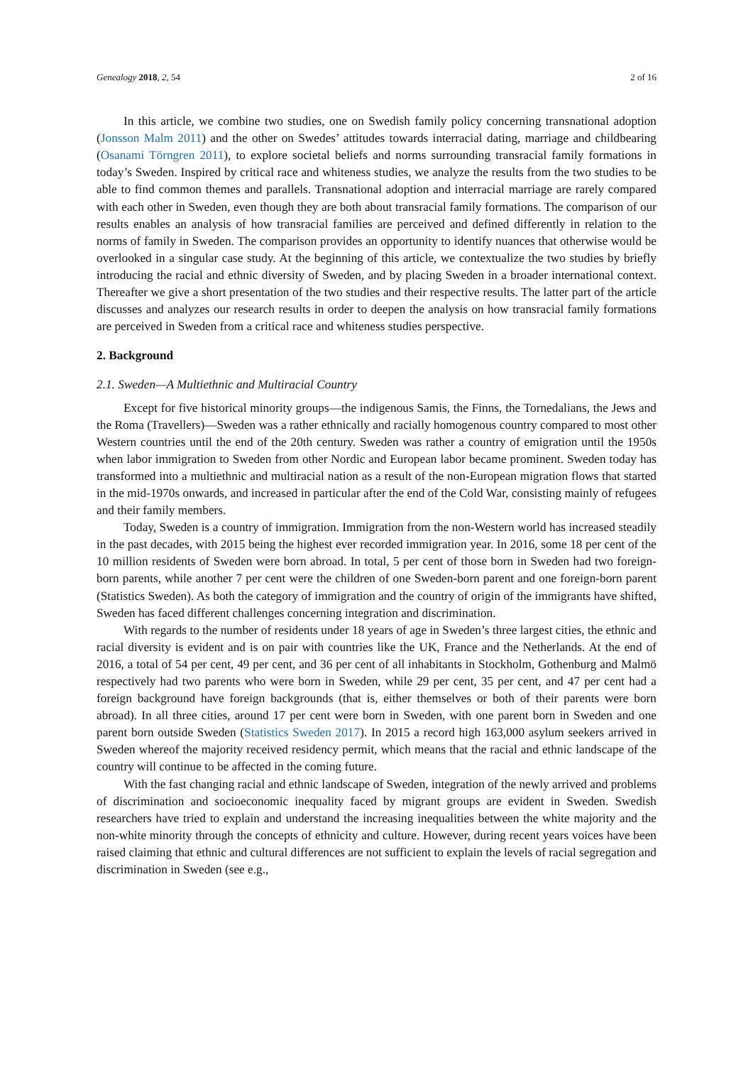Genealogy 2018, 2, 54 2 of 16
In this article, we combine two studies, one on Swedish family policy concerning transnational adoption (Jonsson Malm 2011) and the other on Swedes’ attitudes towards interracial dating, marriage and childbearing (Osanami Törngren 2011), to explore societal beliefs and norms surrounding transracial family formations in today’s Sweden. Inspired by critical race and whiteness studies, we analyze the results from the two studies to be able to find common themes and parallels. Transnational adoption and interracial marriage are rarely compared with each other in Sweden, even though they are both about transracial family formations. The comparison of our results enables an analysis of how transracial families are perceived and defined differently in relation to the norms of family in Sweden. The comparison provides an opportunity to identify nuances that otherwise would be overlooked in a singular case study. At the beginning of this article, we contextualize the two studies by briefly introducing the racial and ethnic diversity of Sweden, and by placing Sweden in a broader international context. Thereafter we give a short presentation of the two studies and their respective results. The latter part of the article discusses and analyzes our research results in order to deepen the analysis on how transracial family formations are perceived in Sweden from a critical race and whiteness studies perspective.
2. Background
2.1. Sweden—A Multiethnic and Multiracial Country
Except for five historical minority groups—the indigenous Samis, the Finns, the Tornedalians, the Jews and the Roma (Travellers)—Sweden was a rather ethnically and racially homogenous country compared to most other Western countries until the end of the 20th century. Sweden was rather a country of emigration until the 1950s when labor immigration to Sweden from other Nordic and European labor became prominent. Sweden today has transformed into a multiethnic and multiracial nation as a result of the non-European migration flows that started in the mid-1970s onwards, and increased in particular after the end of the Cold War, consisting mainly of refugees and their family members.
Today, Sweden is a country of immigration. Immigration from the non-Western world has increased steadily in the past decades, with 2015 being the highest ever recorded immigration year. In 2016, some 18 per cent of the 10 million residents of Sweden were born abroad. In total, 5 per cent of those born in Sweden had two foreign-born parents, while another 7 per cent were the children of one Sweden-born parent and one foreign-born parent (Statistics Sweden). As both the category of immigration and the country of origin of the immigrants have shifted, Sweden has faced different challenges concerning integration and discrimination.
With regards to the number of residents under 18 years of age in Sweden’s three largest cities, the ethnic and racial diversity is evident and is on pair with countries like the UK, France and the Netherlands. At the end of 2016, a total of 54 per cent, 49 per cent, and 36 per cent of all inhabitants in Stockholm, Gothenburg and Malmö respectively had two parents who were born in Sweden, while 29 per cent, 35 per cent, and 47 per cent had a foreign background have foreign backgrounds (that is, either themselves or both of their parents were born abroad). In all three cities, around 17 per cent were born in Sweden, with one parent born in Sweden and one parent born outside Sweden (Statistics Sweden 2017). In 2015 a record high 163,000 asylum seekers arrived in Sweden whereof the majority received residency permit, which means that the racial and ethnic landscape of the country will continue to be affected in the coming future.
With the fast changing racial and ethnic landscape of Sweden, integration of the newly arrived and problems of discrimination and socioeconomic inequality faced by migrant groups are evident in Sweden. Swedish researchers have tried to explain and understand the increasing inequalities between the white majority and the non-white minority through the concepts of ethnicity and culture. However, during recent years voices have been raised claiming that ethnic and cultural differences are not sufficient to explain the levels of racial segregation and discrimination in Sweden (see e.g.,